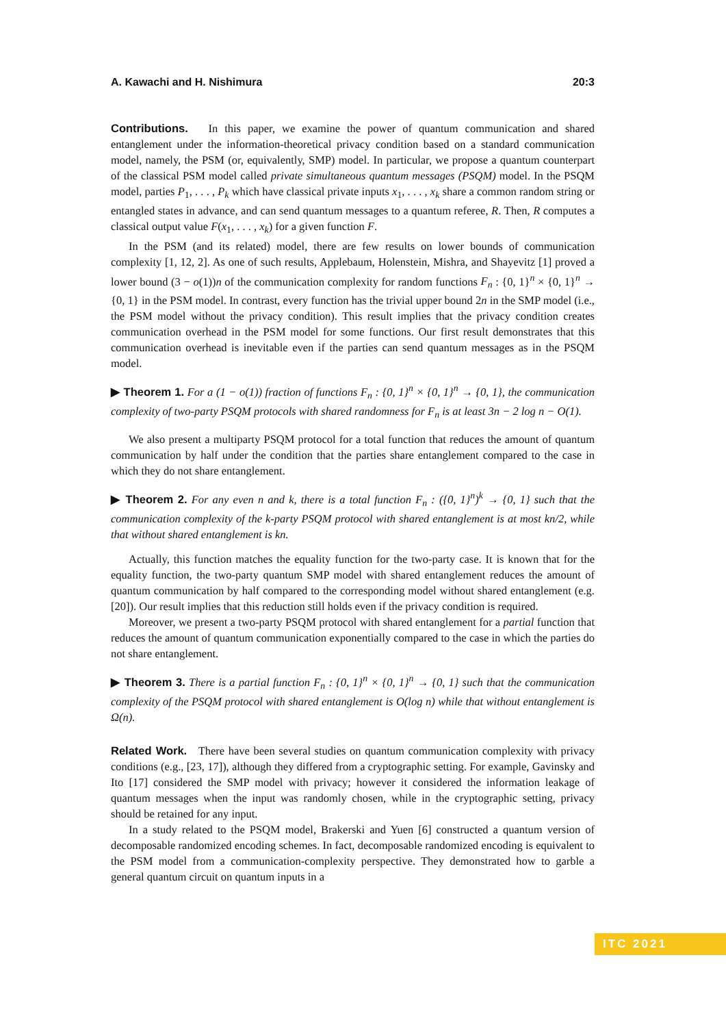A. Kawachi and H. Nishimura 20:3
Contributions. In this paper, we examine the power of quantum communication and shared entanglement under the information-theoretical privacy condition based on a standard communication model, namely, the PSM (or, equivalently, SMP) model. In particular, we propose a quantum counterpart of the classical PSM model called private simultaneous quantum messages (PSQM) model. In the PSQM model, parties P<sub>1</sub>, . . . , P<sub>k</sub> which have classical private inputs x<sub>1</sub>, . . . , x<sub>k</sub> share a common random string or entangled states in advance, and can send quantum messages to a quantum referee, R. Then, R computes a classical output value F(x<sub>1</sub>, . . . , x<sub>k</sub>) for a given function F.
In the PSM (and its related) model, there are few results on lower bounds of communication complexity [1, 12, 2]. As one of such results, Applebaum, Holenstein, Mishra, and Shayevitz [1] proved a lower bound (3 − o(1))n of the communication complexity for random functions F<sub>n</sub> : {0, 1}<sup>n</sup> × {0, 1}<sup>n</sup> → {0, 1} in the PSM model. In contrast, every function has the trivial upper bound 2n in the SMP model (i.e., the PSM model without the privacy condition). This result implies that the privacy condition creates communication overhead in the PSM model for some functions. Our first result demonstrates that this communication overhead is inevitable even if the parties can send quantum messages as in the PSQM model.
▶ Theorem 1. For a (1 − o(1)) fraction of functions F<sub>n</sub> : {0, 1}<sup>n</sup> × {0, 1}<sup>n</sup> → {0, 1}, the communication complexity of two-party PSQM protocols with shared randomness for F<sub>n</sub> is at least 3n − 2 log n − O(1).
We also present a multiparty PSQM protocol for a total function that reduces the amount of quantum communication by half under the condition that the parties share entanglement compared to the case in which they do not share entanglement.
▶ Theorem 2. For any even n and k, there is a total function F<sub>n</sub> : ({0, 1}<sup>n</sup>)<sup>k</sup> → {0, 1} such that the communication complexity of the k-party PSQM protocol with shared entanglement is at most kn/2, while that without shared entanglement is kn.
Actually, this function matches the equality function for the two-party case. It is known that for the equality function, the two-party quantum SMP model with shared entanglement reduces the amount of quantum communication by half compared to the corresponding model without shared entanglement (e.g. [20]). Our result implies that this reduction still holds even if the privacy condition is required.
Moreover, we present a two-party PSQM protocol with shared entanglement for a partial function that reduces the amount of quantum communication exponentially compared to the case in which the parties do not share entanglement.
▶ Theorem 3. There is a partial function F<sub>n</sub> : {0, 1}<sup>n</sup> × {0, 1}<sup>n</sup> → {0, 1} such that the communication complexity of the PSQM protocol with shared entanglement is O(log n) while that without entanglement is Ω(n).
Related Work. There have been several studies on quantum communication complexity with privacy conditions (e.g., [23, 17]), although they differed from a cryptographic setting. For example, Gavinsky and Ito [17] considered the SMP model with privacy; however it considered the information leakage of quantum messages when the input was randomly chosen, while in the cryptographic setting, privacy should be retained for any input.
In a study related to the PSQM model, Brakerski and Yuen [6] constructed a quantum version of decomposable randomized encoding schemes. In fact, decomposable randomized encoding is equivalent to the PSM model from a communication-complexity perspective. They demonstrated how to garble a general quantum circuit on quantum inputs in a
ITC 2021